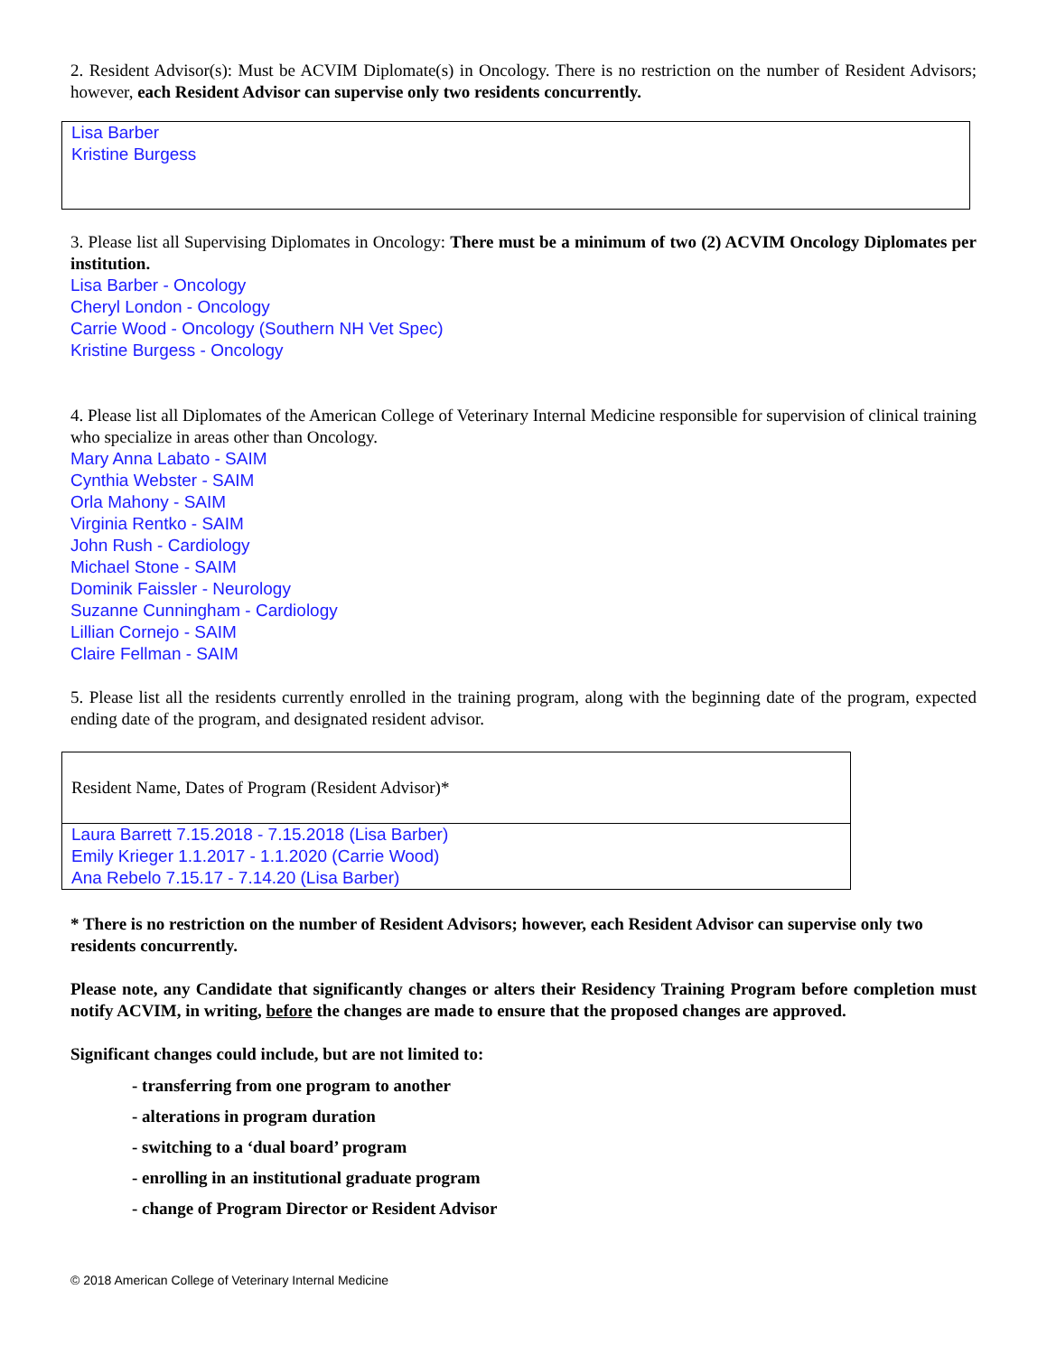2. Resident Advisor(s): Must be ACVIM Diplomate(s) in Oncology. There is no restriction on the number of Resident Advisors; however, each Resident Advisor can supervise only two residents concurrently.
Lisa Barber
Kristine Burgess
3. Please list all Supervising Diplomates in Oncology: There must be a minimum of two (2) ACVIM Oncology Diplomates per institution.
Lisa Barber - Oncology
Cheryl London - Oncology
Carrie Wood - Oncology (Southern NH Vet Spec)
Kristine Burgess - Oncology
4. Please list all Diplomates of the American College of Veterinary Internal Medicine responsible for supervision of clinical training who specialize in areas other than Oncology.
Mary Anna Labato - SAIM
Cynthia Webster - SAIM
Orla Mahony - SAIM
Virginia Rentko - SAIM
John Rush - Cardiology
Michael Stone - SAIM
Dominik Faissler - Neurology
Suzanne Cunningham - Cardiology
Lillian Cornejo - SAIM
Claire Fellman - SAIM
5. Please list all the residents currently enrolled in the training program, along with the beginning date of the program, expected ending date of the program, and designated resident advisor.
| Resident Name, Dates of Program (Resident Advisor)* |
| --- |
| Laura Barrett 7.15.2018 - 7.15.2018 (Lisa Barber) Emily Krieger 1.1.2017 - 1.1.2020 (Carrie Wood) Ana Rebelo 7.15.17 - 7.14.20 (Lisa Barber) |
* There is no restriction on the number of Resident Advisors; however, each Resident Advisor can supervise only two residents concurrently.
Please note, any Candidate that significantly changes or alters their Residency Training Program before completion must notify ACVIM, in writing, before the changes are made to ensure that the proposed changes are approved.
Significant changes could include, but are not limited to:
- transferring from one program to another
- alterations in program duration
- switching to a ‘dual board’ program
- enrolling in an institutional graduate program
- change of Program Director or Resident Advisor
© 2018 American College of Veterinary Internal Medicine